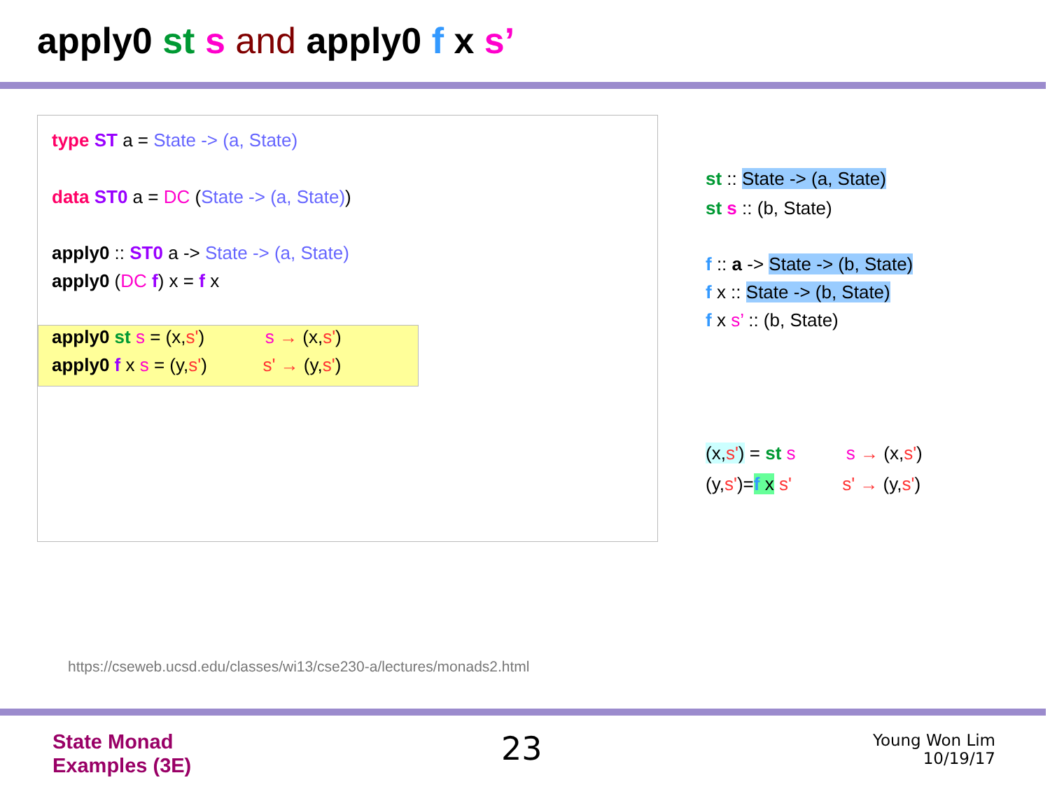apply0 st s and apply0 f x s’
type ST a = State -> (a, State)
data ST0 a = DC (State -> (a, State))
apply0 :: ST0 a -> State -> (a, State)
apply0 (DC f) x = f x
apply0 st s = (x,s') s → (x,s')
apply0 f x s = (y,s') s' → (y,s')
st :: State -> (a, State)
st s :: (b, State)
f :: a -> State -> (b, State)
f x :: State -> (b, State)
f x s’ :: (b, State)
(x,s') = st s s → (x,s')
(y,s')=f x s' s' → (y,s')
https://cseweb.ucsd.edu/classes/wi13/cse230-a/lectures/monads2.html
State Monad
Examples (3E)
23
Young Won Lim
10/19/17